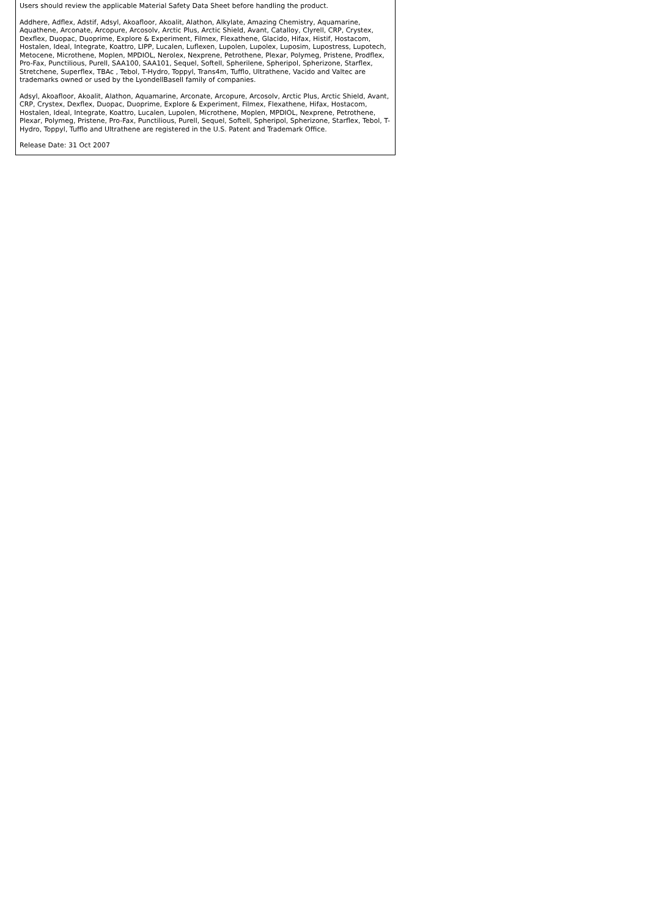Users should review the applicable Material Safety Data Sheet before handling the product.
Addhere, Adflex, Adstif, Adsyl, Akoafloor, Akoalit, Alathon, Alkylate, Amazing Chemistry, Aquamarine, Aquathene, Arconate, Arcopure, Arcosolv, Arctic Plus, Arctic Shield, Avant, Catalloy, Clyrell, CRP, Crystex, Dexflex, Duopac, Duoprime, Explore & Experiment, Filmex, Flexathene, Glacido, Hifax, Histif, Hostacom, Hostalen, Ideal, Integrate, Koattro, LIPP, Lucalen, Luflexen, Lupolen, Lupolex, Luposim, Lupostress, Lupotech, Metocene, Microthene, Moplen, MPDIOL, Nerolex, Nexprene, Petrothene, Plexar, Polymeg, Pristene, Prodflex, Pro-Fax, Punctilious, Purell, SAA100, SAA101, Sequel, Softell, Spherilene, Spheripol, Spherizone, Starflex, Stretchene, Superflex, TBAc , Tebol, T-Hydro, Toppyl, Trans4m, Tufflo, Ultrathene, Vacido and Valtec are trademarks owned or used by the LyondellBasell family of companies.
Adsyl, Akoafloor, Akoalit, Alathon, Aquamarine, Arconate, Arcopure, Arcosolv, Arctic Plus, Arctic Shield, Avant, CRP, Crystex, Dexflex, Duopac, Duoprime, Explore & Experiment, Filmex, Flexathene, Hifax, Hostacom, Hostalen, Ideal, Integrate, Koattro, Lucalen, Lupolen, Microthene, Moplen, MPDIOL, Nexprene, Petrothene, Plexar, Polymeg, Pristene, Pro-Fax, Punctilious, Purell, Sequel, Softell, Spheripol, Spherizone, Starflex, Tebol, T-Hydro, Toppyl, Tufflo and Ultrathene are registered in the U.S. Patent and Trademark Office.
Release Date: 31 Oct 2007